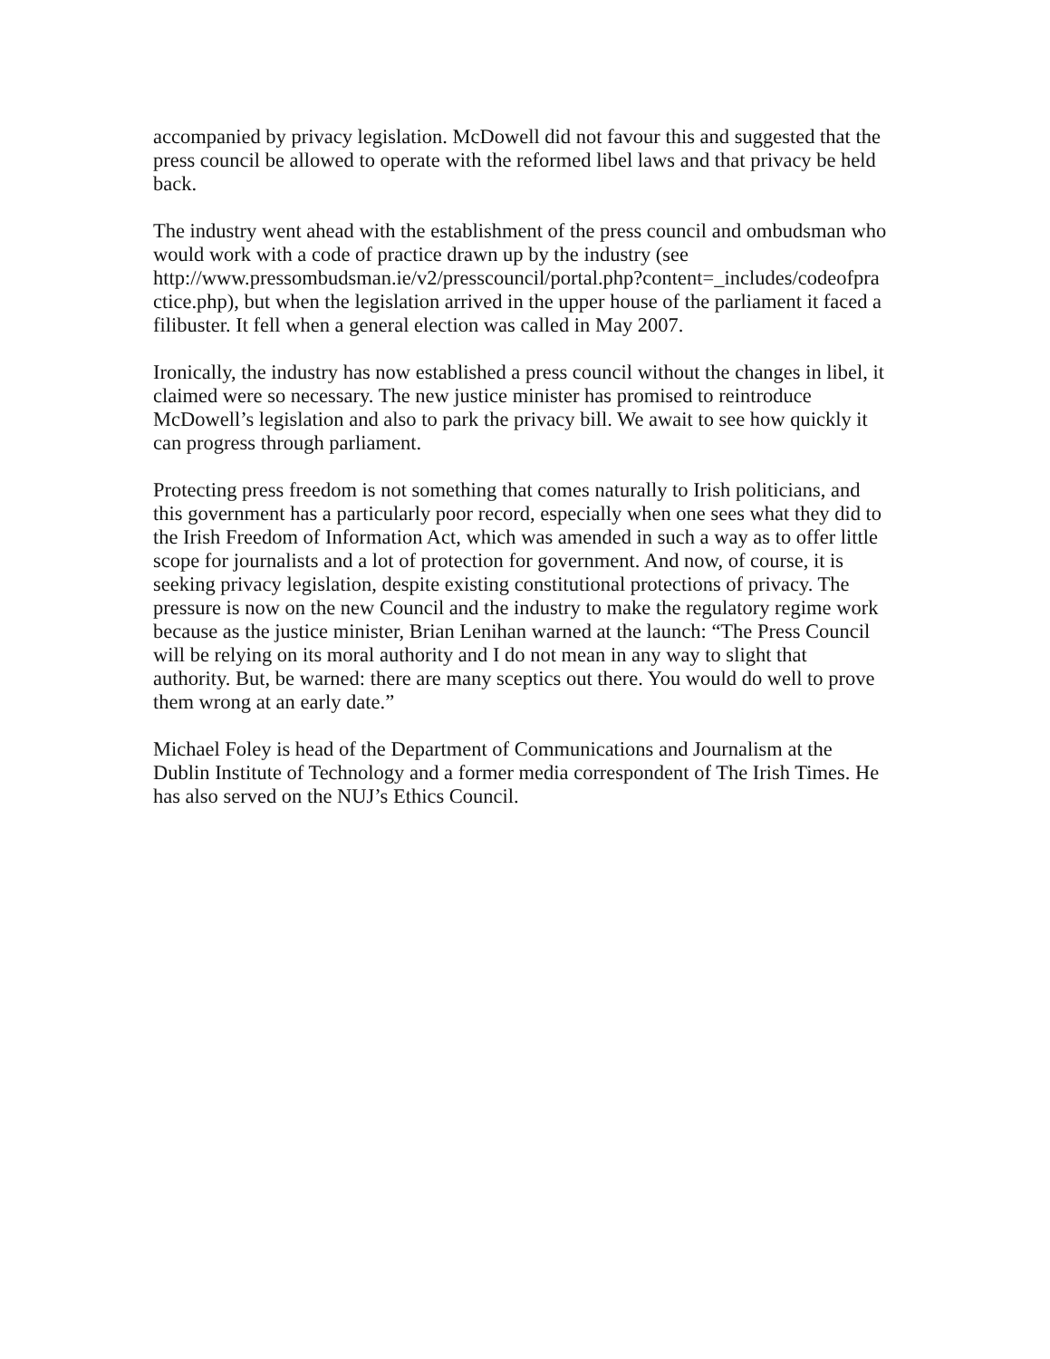accompanied by privacy legislation. McDowell did not favour this and suggested that the press council be allowed to operate with the reformed libel laws and that privacy be held back.
The industry went ahead with the establishment of the press council and ombudsman who would work with a code of practice drawn up by the industry (see http://www.pressombudsman.ie/v2/presscouncil/portal.php?content=_includes/codeofpra ctice.php), but when the legislation arrived in the upper house of the parliament it faced a filibuster. It fell when a general election was called in May 2007.
Ironically, the industry has now established a press council without the changes in libel, it claimed were so necessary. The new justice minister has promised to reintroduce McDowell’s legislation and also to park the privacy bill. We await to see how quickly it can progress through parliament.
Protecting press freedom is not something that comes naturally to Irish politicians, and this government has a particularly poor record, especially when one sees what they did to the Irish Freedom of Information Act, which was amended in such a way as to offer little scope for journalists and a lot of protection for government. And now, of course, it is seeking privacy legislation, despite existing constitutional protections of privacy. The pressure is now on the new Council and the industry to make the regulatory regime work because as the justice minister, Brian Lenihan warned at the launch: “The Press Council will be relying on its moral authority and I do not mean in any way to slight that authority. But, be warned: there are many sceptics out there. You would do well to prove them wrong at an early date.”
Michael Foley is head of the Department of Communications and Journalism at the Dublin Institute of Technology and a former media correspondent of The Irish Times. He has also served on the NUJ’s Ethics Council.